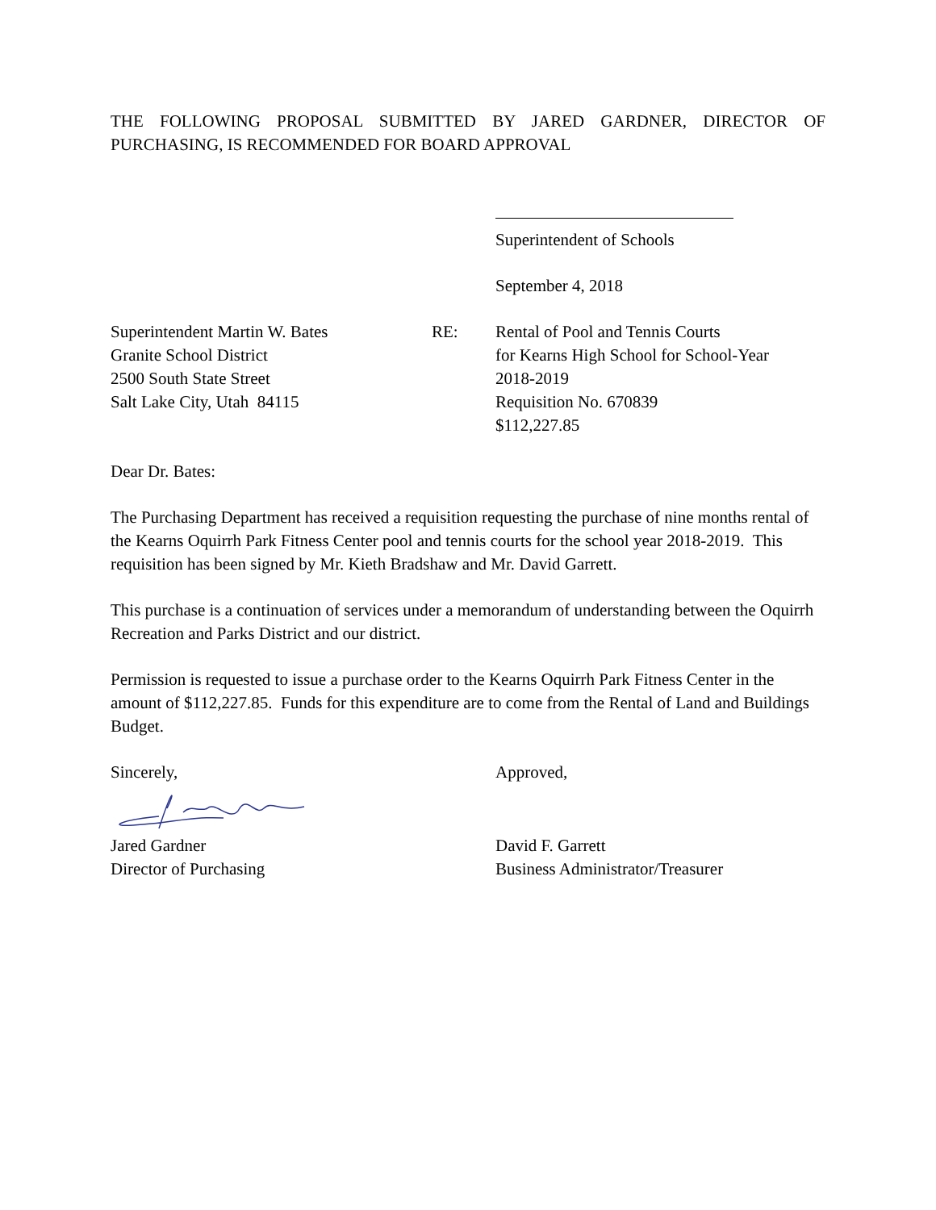THE FOLLOWING PROPOSAL SUBMITTED BY JARED GARDNER, DIRECTOR OF PURCHASING, IS RECOMMENDED FOR BOARD APPROVAL
Superintendent of Schools
September 4, 2018
Superintendent Martin W. Bates
Granite School District
2500 South State Street
Salt Lake City, Utah 84115
RE: Rental of Pool and Tennis Courts
for Kearns High School for School-Year
2018-2019
Requisition No. 670839
$112,227.85
Dear Dr. Bates:
The Purchasing Department has received a requisition requesting the purchase of nine months rental of the Kearns Oquirrh Park Fitness Center pool and tennis courts for the school year 2018-2019. This requisition has been signed by Mr. Kieth Bradshaw and Mr. David Garrett.
This purchase is a continuation of services under a memorandum of understanding between the Oquirrh Recreation and Parks District and our district.
Permission is requested to issue a purchase order to the Kearns Oquirrh Park Fitness Center in the amount of $112,227.85. Funds for this expenditure are to come from the Rental of Land and Buildings Budget.
Sincerely,
Jared Gardner
Director of Purchasing
Approved,
David F. Garrett
Business Administrator/Treasurer